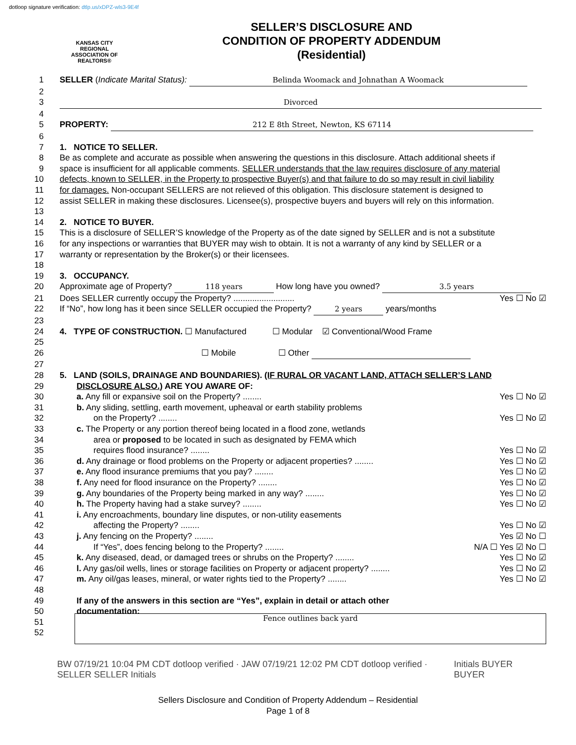dotloop signature verification: dtlp.us/xDPZ-wls3-9E4f
KANSAS CITY REGIONAL ASSOCIATION OF REALTORS®
SELLER’S DISCLOSURE AND
CONDITION OF PROPERTY ADDENDUM
(Residential)
1 SELLER (Indicate Marital Status): Belinda Woomack and Johnathan A Woomack
2
3 Divorced
4
5 PROPERTY: 212 E 8th Street, Newton, KS 67114
6
7 1. NOTICE TO SELLER.
8 Be as complete and accurate as possible when answering the questions in this disclosure. Attach additional sheets if
9 space is insufficient for all applicable comments. SELLER understands that the law requires disclosure of any material
10 defects, known to SELLER, in the Property to prospective Buyer(s) and that failure to do so may result in civil liability
11 for damages. Non-occupant SELLERS are not relieved of this obligation. This disclosure statement is designed to
12 assist SELLER in making these disclosures. Licensee(s), prospective buyers and buyers will rely on this information.
13
14 2. NOTICE TO BUYER.
15 This is a disclosure of SELLER’S knowledge of the Property as of the date signed by SELLER and is not a substitute
16 for any inspections or warranties that BUYER may wish to obtain. It is not a warranty of any kind by SELLER or a
17 warranty or representation by the Broker(s) or their licensees.
18
19 3. OCCUPANCY.
20 Approximate age of Property? 118 years How long have you owned? 3.5 years
21 Does SELLER currently occupy the Property? .......................... Yes ☐ No ☑
22 If “No”, how long has it been since SELLER occupied the Property? 2 years years/months
23
24 4. TYPE OF CONSTRUCTION. ☐ Manufactured ☐ Modular ☑ Conventional/Wood Frame
25
26 ☐ Mobile ☐ Other
27
28 5. LAND (SOILS, DRAINAGE AND BOUNDARIES). (IF RURAL OR VACANT LAND, ATTACH SELLER’S LAND
29 DISCLOSURE ALSO.) ARE YOU AWARE OF:
30 a. Any fill or expansive soil on the Property? ........ Yes ☐ No ☑
31 b. Any sliding, settling, earth movement, upheaval or earth stability problems
32 on the Property? ........ Yes ☐ No ☑
33 c. The Property or any portion thereof being located in a flood zone, wetlands
34 area or proposed to be located in such as designated by FEMA which
35 requires flood insurance? ........ Yes ☐ No ☑
36 d. Any drainage or flood problems on the Property or adjacent properties? ........ Yes ☐ No ☑
37 e. Any flood insurance premiums that you pay? ........ Yes ☐ No ☑
38 f. Any need for flood insurance on the Property? ........ Yes ☐ No ☑
39 g. Any boundaries of the Property being marked in any way? ........ Yes ☐ No ☑
40 h. The Property having had a stake survey? ........ Yes ☐ No ☑
41 i. Any encroachments, boundary line disputes, or non-utility easements
42 affecting the Property? ........ Yes ☐ No ☑
43 j. Any fencing on the Property? ........ Yes ☑ No ☐
44 If “Yes”, does fencing belong to the Property? ........ N/A ☐ Yes ☑ No ☐
45 k. Any diseased, dead, or damaged trees or shrubs on the Property? ........ Yes ☐ No ☑
46 l. Any gas/oil wells, lines or storage facilities on Property or adjacent property? ........ Yes ☐ No ☑
47 m. Any oil/gas leases, mineral, or water rights tied to the Property? ........ Yes ☐ No ☑
48
49 If any of the answers in this section are “Yes”, explain in detail or attach other
50 documentation:
51
52
Fence outlines back yard
BW 07/19/21 10:04 PM CDT dotloop verified · JAW 07/19/21 12:02 PM CDT dotloop verified · SELLER SELLER Initials
Initials BUYER BUYER
Sellers Disclosure and Condition of Property Addendum – Residential
Page 1 of 8